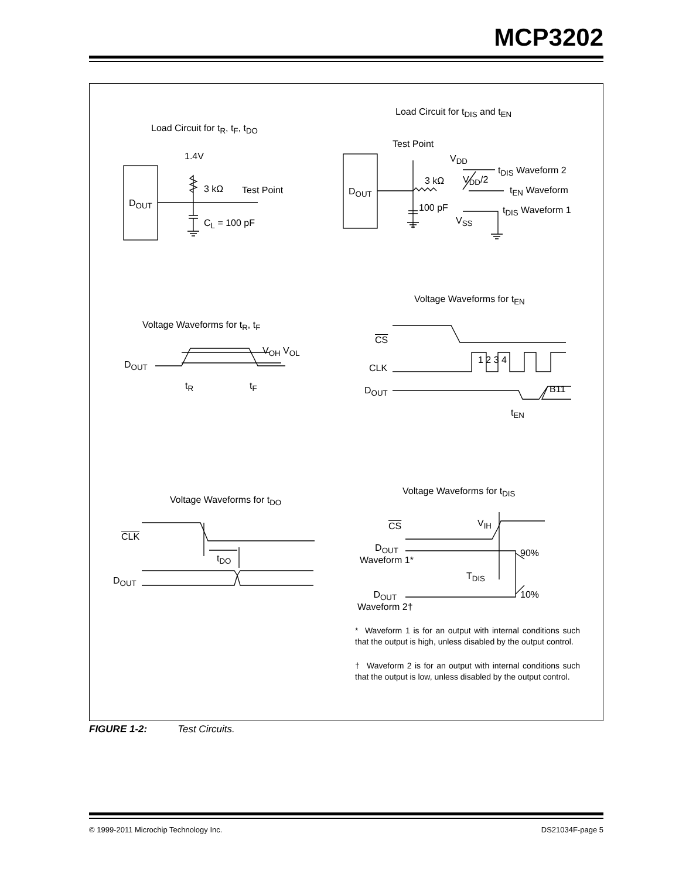MCP3202
Load Circuit for t<sub>R</sub>, t<sub>F</sub>, t<sub>DO</sub>
1.4V
D<sub>OUT</sub>
3 kΩ Test Point
C<sub>L</sub> = 100 pF
Load Circuit for t<sub>DIS</sub> and t<sub>EN</sub>
Test Point
D<sub>OUT</sub>
V<sub>DD</sub>
3 kΩ V<sub>DD</sub>/2
t<sub>DIS</sub> Waveform 2
t<sub>EN</sub> Waveform
100 pF
V<sub>SS</sub>
t<sub>DIS</sub> Waveform 1
Voltage Waveforms for t<sub>R</sub>, t<sub>F</sub>
D<sub>OUT</sub>
V<sub>OH</sub> V<sub>OL</sub>
t<sub>R</sub> t<sub>F</sub>
Voltage Waveforms for t<sub>EN</sub>
CS
CLK
1 2 3 4
D<sub>OUT</sub> B11
t<sub>EN</sub>
Voltage Waveforms for t<sub>DO</sub>
CLK
t<sub>DO</sub>
D<sub>OUT</sub>
Voltage Waveforms for t<sub>DIS</sub>
CS V<sub>IH</sub>
D<sub>OUT</sub>
Waveform 1*
90%
T<sub>DIS</sub>
D<sub>OUT</sub>
Waveform 2†
10%
* Waveform 1 is for an output with internal conditions such that the output is high, unless disabled by the output control.
† Waveform 2 is for an output with internal conditions such that the output is low, unless disabled by the output control.
FIGURE 1-2: Test Circuits.
© 1999-2011 Microchip Technology Inc. DS21034F-page 5